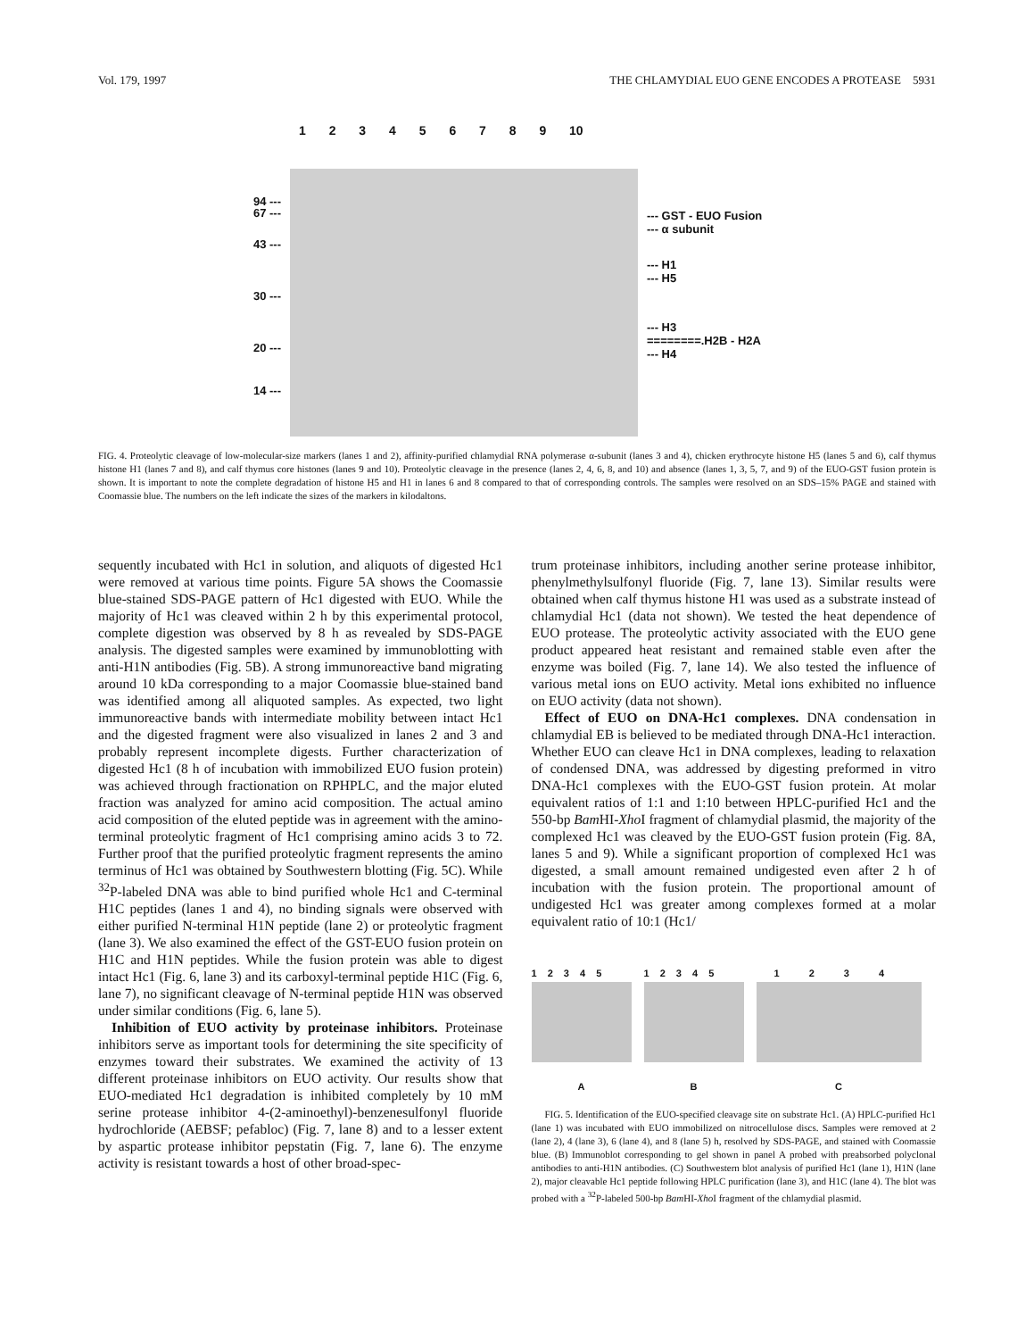Vol. 179, 1997 THE CHLAMYDIAL EUO GENE ENCODES A PROTEASE 5931
1 2 3 4 5 6 7 8 9 10
94 ---
67 ---
43 ---
30 ---
20 ---
14 ---
--- GST - EUO Fusion
--- α subunit
--- H1
--- H5
--- H3
========.H2B - H2A
--- H4
FIG. 4. Proteolytic cleavage of low-molecular-size markers (lanes 1 and 2), affinity-purified chlamydial RNA polymerase α-subunit (lanes 3 and 4), chicken erythrocyte histone H5 (lanes 5 and 6), calf thymus histone H1 (lanes 7 and 8), and calf thymus core histones (lanes 9 and 10). Proteolytic cleavage in the presence (lanes 2, 4, 6, 8, and 10) and absence (lanes 1, 3, 5, 7, and 9) of the EUO-GST fusion protein is shown. It is important to note the complete degradation of histone H5 and H1 in lanes 6 and 8 compared to that of corresponding controls. The samples were resolved on an SDS–15% PAGE and stained with Coomassie blue. The numbers on the left indicate the sizes of the markers in kilodaltons.
sequently incubated with Hc1 in solution, and aliquots of digested Hc1 were removed at various time points. Figure 5A shows the Coomassie blue-stained SDS-PAGE pattern of Hc1 digested with EUO. While the majority of Hc1 was cleaved within 2 h by this experimental protocol, complete digestion was observed by 8 h as revealed by SDS-PAGE analysis. The digested samples were examined by immunoblotting with anti-H1N antibodies (Fig. 5B). A strong immunoreactive band migrating around 10 kDa corresponding to a major Coomassie blue-stained band was identified among all aliquoted samples. As expected, two light immunoreactive bands with intermediate mobility between intact Hc1 and the digested fragment were also visualized in lanes 2 and 3 and probably represent incomplete digests. Further characterization of digested Hc1 (8 h of incubation with immobilized EUO fusion protein) was achieved through fractionation on RPHPLC, and the major eluted fraction was analyzed for amino acid composition. The actual amino acid composition of the eluted peptide was in agreement with the amino-terminal proteolytic fragment of Hc1 comprising amino acids 3 to 72. Further proof that the purified proteolytic fragment represents the amino terminus of Hc1 was obtained by Southwestern blotting (Fig. 5C). While <sup>32</sup>P-labeled DNA was able to bind purified whole Hc1 and C-terminal H1C peptides (lanes 1 and 4), no binding signals were observed with either purified N-terminal H1N peptide (lane 2) or proteolytic fragment (lane 3). We also examined the effect of the GST-EUO fusion protein on H1C and H1N peptides. While the fusion protein was able to digest intact Hc1 (Fig. 6, lane 3) and its carboxyl-terminal peptide H1C (Fig. 6, lane 7), no significant cleavage of N-terminal peptide H1N was observed under similar conditions (Fig. 6, lane 5).
Inhibition of EUO activity by proteinase inhibitors. Proteinase inhibitors serve as important tools for determining the site specificity of enzymes toward their substrates. We examined the activity of 13 different proteinase inhibitors on EUO activity. Our results show that EUO-mediated Hc1 degradation is inhibited completely by 10 mM serine protease inhibitor 4-(2-aminoethyl)-benzenesulfonyl fluoride hydrochloride (AEBSF; pefabloc) (Fig. 7, lane 8) and to a lesser extent by aspartic protease inhibitor pepstatin (Fig. 7, lane 6). The enzyme activity is resistant towards a host of other broad-spec-
trum proteinase inhibitors, including another serine protease inhibitor, phenylmethylsulfonyl fluoride (Fig. 7, lane 13). Similar results were obtained when calf thymus histone H1 was used as a substrate instead of chlamydial Hc1 (data not shown). We tested the heat dependence of EUO protease. The proteolytic activity associated with the EUO gene product appeared heat resistant and remained stable even after the enzyme was boiled (Fig. 7, lane 14). We also tested the influence of various metal ions on EUO activity. Metal ions exhibited no influence on EUO activity (data not shown).
Effect of EUO on DNA-Hc1 complexes. DNA condensation in chlamydial EB is believed to be mediated through DNA-Hc1 interaction. Whether EUO can cleave Hc1 in DNA complexes, leading to relaxation of condensed DNA, was addressed by digesting preformed in vitro DNA-Hc1 complexes with the EUO-GST fusion protein. At molar equivalent ratios of 1:1 and 1:10 between HPLC-purified Hc1 and the 550-bp Bam HI-Xho I fragment of chlamydial plasmid, the majority of the complexed Hc1 was cleaved by the EUO-GST fusion protein (Fig. 8A, lanes 5 and 9). While a significant proportion of complexed Hc1 was digested, a small amount remained undigested even after 2 h of incubation with the fusion protein. The proportional amount of undigested Hc1 was greater among complexes formed at a molar equivalent ratio of 10:1 (Hc1/
1 2 3 4 5
A
1 2 3 4 5
B
1 2 3 4
C
FIG. 5. Identification of the EUO-specified cleavage site on substrate Hc1. (A) HPLC-purified Hc1 (lane 1) was incubated with EUO immobilized on nitrocellulose discs. Samples were removed at 2 (lane 2), 4 (lane 3), 6 (lane 4), and 8 (lane 5) h, resolved by SDS-PAGE, and stained with Coomassie blue. (B) Immunoblot corresponding to gel shown in panel A probed with preabsorbed polyclonal antibodies to anti-H1N antibodies. (C) Southwestern blot analysis of purified Hc1 (lane 1), H1N (lane 2), major cleavable Hc1 peptide following HPLC purification (lane 3), and H1C (lane 4). The blot was probed with a <sup>32</sup>P-labeled 500-bp Bam HI-Xho I fragment of the chlamydial plasmid.